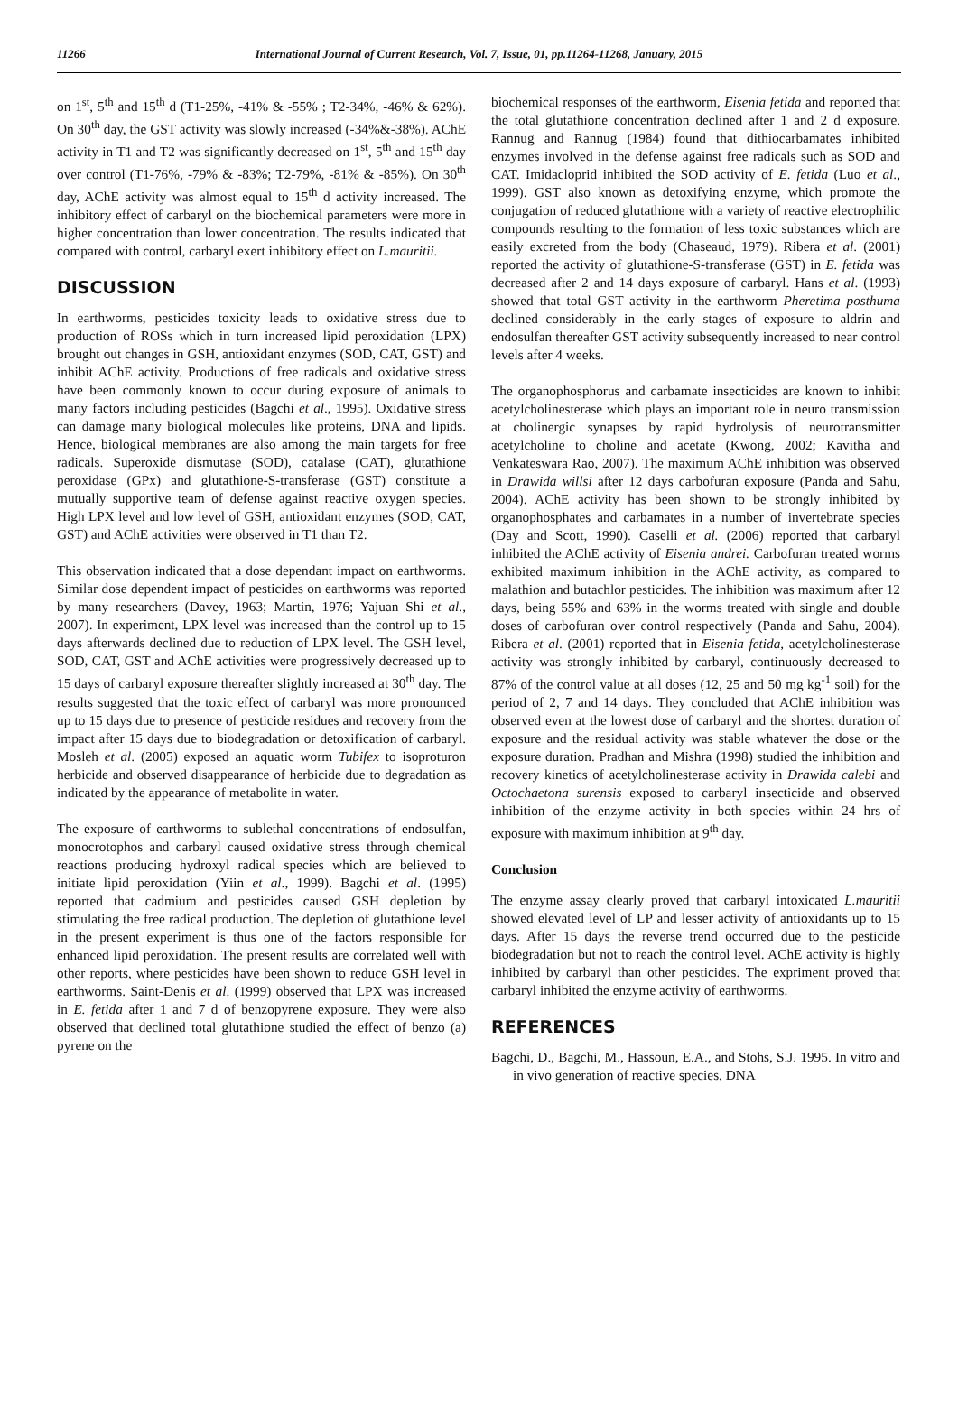11266 International Journal of Current Research, Vol. 7, Issue, 01, pp.11264-11268, January, 2015
on 1<sup>st</sup>, 5<sup>th</sup> and 15<sup>th</sup> d (T1-25%, -41% & -55% ; T2-34%, -46% & 62%). On 30<sup>th</sup> day, the GST activity was slowly increased (-34%&-38%). AChE activity in T1 and T2 was significantly decreased on 1<sup>st</sup>, 5<sup>th</sup> and 15<sup>th</sup> day over control (T1-76%, -79% & -83%; T2-79%, -81% & -85%). On 30<sup>th</sup> day, AChE activity was almost equal to 15<sup>th</sup> d activity increased. The inhibitory effect of carbaryl on the biochemical parameters were more in higher concentration than lower concentration. The results indicated that compared with control, carbaryl exert inhibitory effect on L.mauritii.
DISCUSSION
In earthworms, pesticides toxicity leads to oxidative stress due to production of ROSs which in turn increased lipid peroxidation (LPX) brought out changes in GSH, antioxidant enzymes (SOD, CAT, GST) and inhibit AChE activity. Productions of free radicals and oxidative stress have been commonly known to occur during exposure of animals to many factors including pesticides (Bagchi et al., 1995). Oxidative stress can damage many biological molecules like proteins, DNA and lipids. Hence, biological membranes are also among the main targets for free radicals. Superoxide dismutase (SOD), catalase (CAT), glutathione peroxidase (GPx) and glutathione-S-transferase (GST) constitute a mutually supportive team of defense against reactive oxygen species. High LPX level and low level of GSH, antioxidant enzymes (SOD, CAT, GST) and AChE activities were observed in T1 than T2.
This observation indicated that a dose dependant impact on earthworms. Similar dose dependent impact of pesticides on earthworms was reported by many researchers (Davey, 1963; Martin, 1976; Yajuan Shi et al., 2007). In experiment, LPX level was increased than the control up to 15 days afterwards declined due to reduction of LPX level. The GSH level, SOD, CAT, GST and AChE activities were progressively decreased up to 15 days of carbaryl exposure thereafter slightly increased at 30<sup>th</sup> day. The results suggested that the toxic effect of carbaryl was more pronounced up to 15 days due to presence of pesticide residues and recovery from the impact after 15 days due to biodegradation or detoxification of carbaryl. Mosleh et al. (2005) exposed an aquatic worm Tubifex to isoproturon herbicide and observed disappearance of herbicide due to degradation as indicated by the appearance of metabolite in water.
The exposure of earthworms to sublethal concentrations of endosulfan, monocrotophos and carbaryl caused oxidative stress through chemical reactions producing hydroxyl radical species which are believed to initiate lipid peroxidation (Yiin et al., 1999). Bagchi et al. (1995) reported that cadmium and pesticides caused GSH depletion by stimulating the free radical production. The depletion of glutathione level in the present experiment is thus one of the factors responsible for enhanced lipid peroxidation. The present results are correlated well with other reports, where pesticides have been shown to reduce GSH level in earthworms. Saint-Denis et al. (1999) observed that LPX was increased in E. fetida after 1 and 7 d of benzopyrene exposure. They were also observed that declined total glutathione studied the effect of benzo (a) pyrene on the
biochemical responses of the earthworm, Eisenia fetida and reported that the total glutathione concentration declined after 1 and 2 d exposure. Rannug and Rannug (1984) found that dithiocarbamates inhibited enzymes involved in the defense against free radicals such as SOD and CAT. Imidacloprid inhibited the SOD activity of E. fetida (Luo et al., 1999). GST also known as detoxifying enzyme, which promote the conjugation of reduced glutathione with a variety of reactive electrophilic compounds resulting to the formation of less toxic substances which are easily excreted from the body (Chaseaud, 1979). Ribera et al. (2001) reported the activity of glutathione-S-transferase (GST) in E. fetida was decreased after 2 and 14 days exposure of carbaryl. Hans et al. (1993) showed that total GST activity in the earthworm Pheretima posthuma declined considerably in the early stages of exposure to aldrin and endosulfan thereafter GST activity subsequently increased to near control levels after 4 weeks.
The organophosphorus and carbamate insecticides are known to inhibit acetylcholinesterase which plays an important role in neuro transmission at cholinergic synapses by rapid hydrolysis of neurotransmitter acetylcholine to choline and acetate (Kwong, 2002; Kavitha and Venkateswara Rao, 2007). The maximum AChE inhibition was observed in Drawida willsi after 12 days carbofuran exposure (Panda and Sahu, 2004). AChE activity has been shown to be strongly inhibited by organophosphates and carbamates in a number of invertebrate species (Day and Scott, 1990). Caselli et al. (2006) reported that carbaryl inhibited the AChE activity of Eisenia andrei. Carbofuran treated worms exhibited maximum inhibition in the AChE activity, as compared to malathion and butachlor pesticides. The inhibition was maximum after 12 days, being 55% and 63% in the worms treated with single and double doses of carbofuran over control respectively (Panda and Sahu, 2004). Ribera et al. (2001) reported that in Eisenia fetida, acetylcholinesterase activity was strongly inhibited by carbaryl, continuously decreased to 87% of the control value at all doses (12, 25 and 50 mg kg<sup>-1</sup> soil) for the period of 2, 7 and 14 days. They concluded that AChE inhibition was observed even at the lowest dose of carbaryl and the shortest duration of exposure and the residual activity was stable whatever the dose or the exposure duration. Pradhan and Mishra (1998) studied the inhibition and recovery kinetics of acetylcholinesterase activity in Drawida calebi and Octochaetona surensis exposed to carbaryl insecticide and observed inhibition of the enzyme activity in both species within 24 hrs of exposure with maximum inhibition at 9<sup>th</sup> day.
Conclusion
The enzyme assay clearly proved that carbaryl intoxicated L.mauritii showed elevated level of LP and lesser activity of antioxidants up to 15 days. After 15 days the reverse trend occurred due to the pesticide biodegradation but not to reach the control level. AChE activity is highly inhibited by carbaryl than other pesticides. The expriment proved that carbaryl inhibited the enzyme activity of earthworms.
REFERENCES
Bagchi, D., Bagchi, M., Hassoun, E.A., and Stohs, S.J. 1995. In vitro and in vivo generation of reactive species, DNA